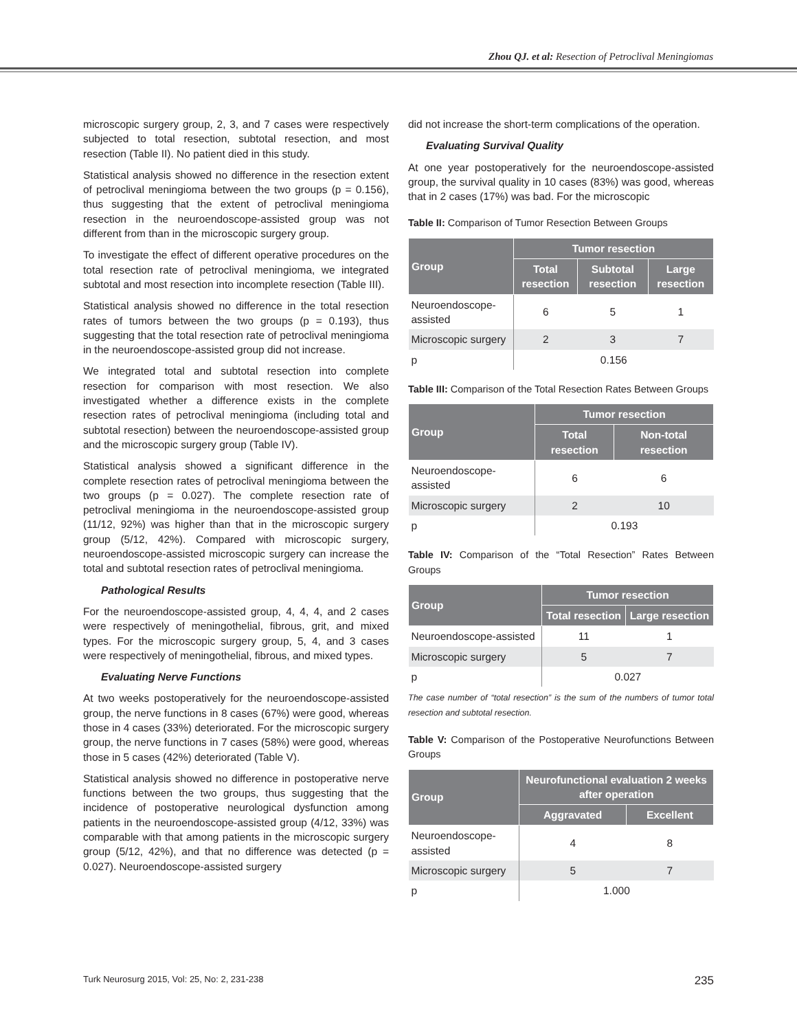Zhou QJ. et al: Resection of Petroclival Meningiomas
microscopic surgery group, 2, 3, and 7 cases were respectively subjected to total resection, subtotal resection, and most resection (Table II). No patient died in this study.
Statistical analysis showed no difference in the resection extent of petroclival meningioma between the two groups (p = 0.156), thus suggesting that the extent of petroclival meningioma resection in the neuroendoscope-assisted group was not different from than in the microscopic surgery group.
To investigate the effect of different operative procedures on the total resection rate of petroclival meningioma, we integrated subtotal and most resection into incomplete resection (Table III).
Statistical analysis showed no difference in the total resection rates of tumors between the two groups (p = 0.193), thus suggesting that the total resection rate of petroclival meningioma in the neuroendoscope-assisted group did not increase.
We integrated total and subtotal resection into complete resection for comparison with most resection. We also investigated whether a difference exists in the complete resection rates of petroclival meningioma (including total and subtotal resection) between the neuroendoscope-assisted group and the microscopic surgery group (Table IV).
Statistical analysis showed a significant difference in the complete resection rates of petroclival meningioma between the two groups (p = 0.027). The complete resection rate of petroclival meningioma in the neuroendoscope-assisted group (11/12, 92%) was higher than that in the microscopic surgery group (5/12, 42%). Compared with microscopic surgery, neuroendoscope-assisted microscopic surgery can increase the total and subtotal resection rates of petroclival meningioma.
Pathological Results
For the neuroendoscope-assisted group, 4, 4, 4, and 2 cases were respectively of meningothelial, fibrous, grit, and mixed types. For the microscopic surgery group, 5, 4, and 3 cases were respectively of meningothelial, fibrous, and mixed types.
Evaluating Nerve Functions
At two weeks postoperatively for the neuroendoscope-assisted group, the nerve functions in 8 cases (67%) were good, whereas those in 4 cases (33%) deteriorated. For the microscopic surgery group, the nerve functions in 7 cases (58%) were good, whereas those in 5 cases (42%) deteriorated (Table V).
Statistical analysis showed no difference in postoperative nerve functions between the two groups, thus suggesting that the incidence of postoperative neurological dysfunction among patients in the neuroendoscope-assisted group (4/12, 33%) was comparable with that among patients in the microscopic surgery group (5/12, 42%), and that no difference was detected (p = 0.027). Neuroendoscope-assisted surgery
did not increase the short-term complications of the operation.
Evaluating Survival Quality
At one year postoperatively for the neuroendoscope-assisted group, the survival quality in 10 cases (83%) was good, whereas that in 2 cases (17%) was bad. For the microscopic
Table II: Comparison of Tumor Resection Between Groups
| Group | Tumor resection | | |
| --- | --- | --- | --- |
| | Total resection | Subtotal resection | Large resection |
| Neuroendoscope-assisted | 6 | 5 | 1 |
| Microscopic surgery | 2 | 3 | 7 |
| p | 0.156 | | |
Table III: Comparison of the Total Resection Rates Between Groups
| Group | Tumor resection | |
| --- | --- | --- |
| | Total resection | Non-total resection |
| Neuroendoscope-assisted | 6 | 6 |
| Microscopic surgery | 2 | 10 |
| p | 0.193 | |
Table IV: Comparison of the “Total Resection” Rates Between Groups
| Group | Tumor resection | |
| --- | --- | --- |
| | Total resection | Large resection |
| Neuroendoscope-assisted | 11 | 1 |
| Microscopic surgery | 5 | 7 |
| p | 0.027 | |
The case number of “total resection” is the sum of the numbers of tumor total resection and subtotal resection.
Table V: Comparison of the Postoperative Neurofunctions Between Groups
| Group | Neurofunctional evaluation 2 weeks after operation | |
| --- | --- | --- |
| | Aggravated | Excellent |
| Neuroendoscope-assisted | 4 | 8 |
| Microscopic surgery | 5 | 7 |
| p | 1.000 | |
Turk Neurosurg 2015, Vol: 25, No: 2, 231-238 235